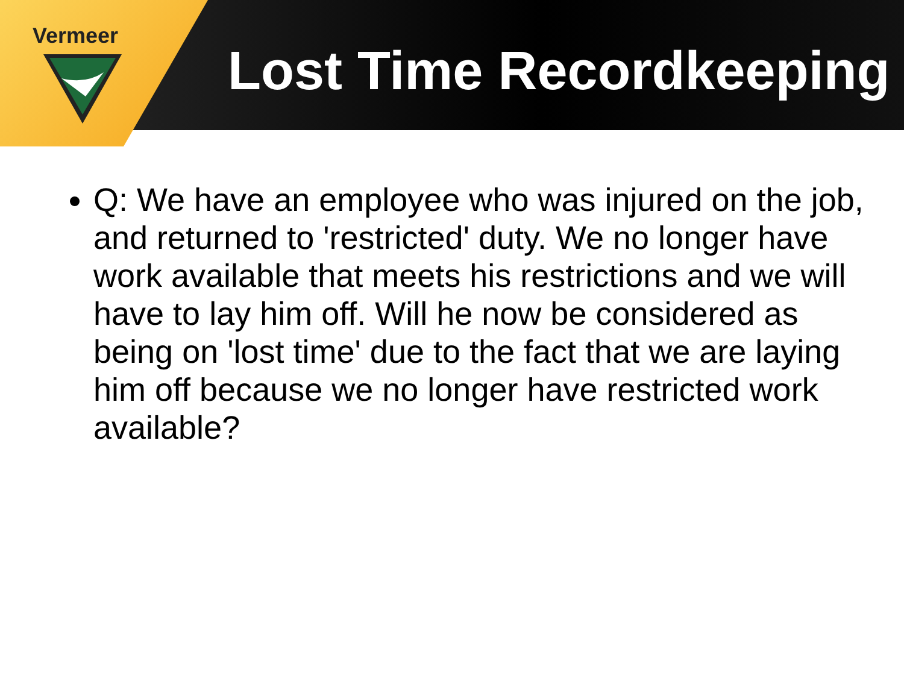Vermeer
Lost Time Recordkeeping
Q: We have an employee who was injured on the job, and returned to 'restricted' duty. We no longer have work available that meets his restrictions and we will have to lay him off. Will he now be considered as being on 'lost time' due to the fact that we are laying him off because we no longer have restricted work available?